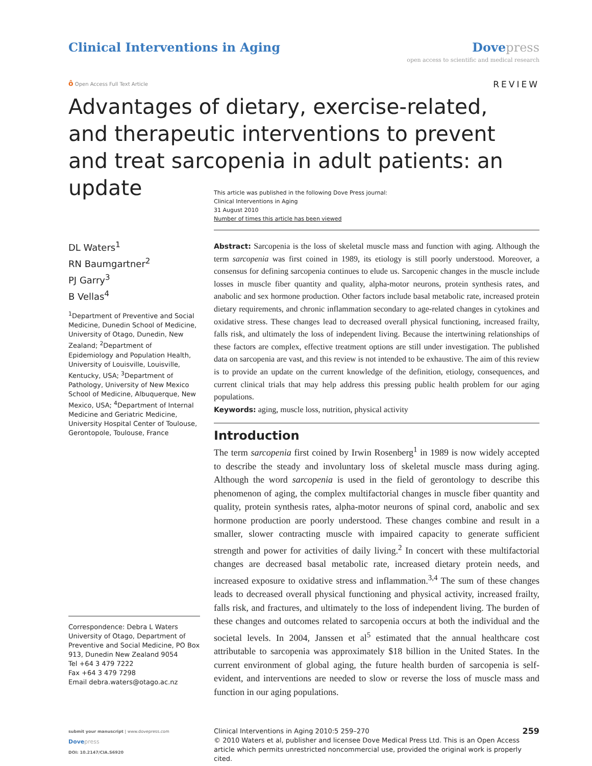Clinical Interventions in Aging
Dove press
open access to scientific and medical research
ô Open Access Full Text Article
REVIEW
Advantages of dietary, exercise-related, and therapeutic interventions to prevent and treat sarcopenia in adult patients: an update
This article was published in the following Dove Press journal:
Clinical Interventions in Aging
31 August 2010
Number of times this article has been viewed
DL Waters<sup>1</sup>
RN Baumgartner<sup>2</sup>
PJ Garry<sup>3</sup>
B Vellas<sup>4</sup>
<sup>1</sup> Department of Preventive and Social Medicine, Dunedin School of Medicine, University of Otago, Dunedin, New Zealand; <sup>2</sup>Department of Epidemiology and Population Health, University of Louisville, Louisville, Kentucky, USA; <sup>3</sup>Department of Pathology, University of New Mexico School of Medicine, Albuquerque, New Mexico, USA; <sup>4</sup>Department of Internal Medicine and Geriatric Medicine, University Hospital Center of Toulouse, Gerontopole, Toulouse, France
Correspondence: Debra L Waters
University of Otago, Department of Preventive and Social Medicine, PO Box 913, Dunedin New Zealand 9054
Tel +64 3 479 7222
Fax +64 3 479 7298
Email debra.waters@otago.ac.nz
Abstract: Sarcopenia is the loss of skeletal muscle mass and function with aging. Although the term sarcopenia was first coined in 1989, its etiology is still poorly understood. Moreover, a consensus for defining sarcopenia continues to elude us. Sarcopenic changes in the muscle include losses in muscle fiber quantity and quality, alpha-motor neurons, protein synthesis rates, and anabolic and sex hormone production. Other factors include basal metabolic rate, increased protein dietary requirements, and chronic inflammation secondary to age-related changes in cytokines and oxidative stress. These changes lead to decreased overall physical functioning, increased frailty, falls risk, and ultimately the loss of independent living. Because the intertwining relationships of these factors are complex, effective treatment options are still under investigation. The published data on sarcopenia are vast, and this review is not intended to be exhaustive. The aim of this review is to provide an update on the current knowledge of the definition, etiology, consequences, and current clinical trials that may help address this pressing public health problem for our aging populations.
Keywords: aging, muscle loss, nutrition, physical activity
Introduction
The term sarcopenia first coined by Irwin Rosenberg<sup>1</sup> in 1989 is now widely accepted to describe the steady and involuntary loss of skeletal muscle mass during aging. Although the word sarcopenia is used in the field of gerontology to describe this phenomenon of aging, the complex multifactorial changes in muscle fiber quantity and quality, protein synthesis rates, alpha-motor neurons of spinal cord, anabolic and sex hormone production are poorly understood. These changes combine and result in a smaller, slower contracting muscle with impaired capacity to generate sufficient strength and power for activities of daily living.<sup>2</sup> In concert with these multifactorial changes are decreased basal metabolic rate, increased dietary protein needs, and increased exposure to oxidative stress and inflammation.<sup>3,4</sup> The sum of these changes leads to decreased overall physical functioning and physical activity, increased frailty, falls risk, and fractures, and ultimately to the loss of independent living. The burden of these changes and outcomes related to sarcopenia occurs at both the individual and the societal levels. In 2004, Janssen et al<sup>5</sup> estimated that the annual healthcare cost attributable to sarcopenia was approximately $18 billion in the United States. In the current environment of global aging, the future health burden of sarcopenia is self-evident, and interventions are needed to slow or reverse the loss of muscle mass and function in our aging populations.
submit your manuscript | www.dovepress.com
Dove press
DOI: 10.2147/CIA.S6920
259 Clinical Interventions in Aging 2010:5 259–270
© 2010 Waters et al, publisher and licensee Dove Medical Press Ltd. This is an Open Access article which permits unrestricted noncommercial use, provided the original work is properly cited.